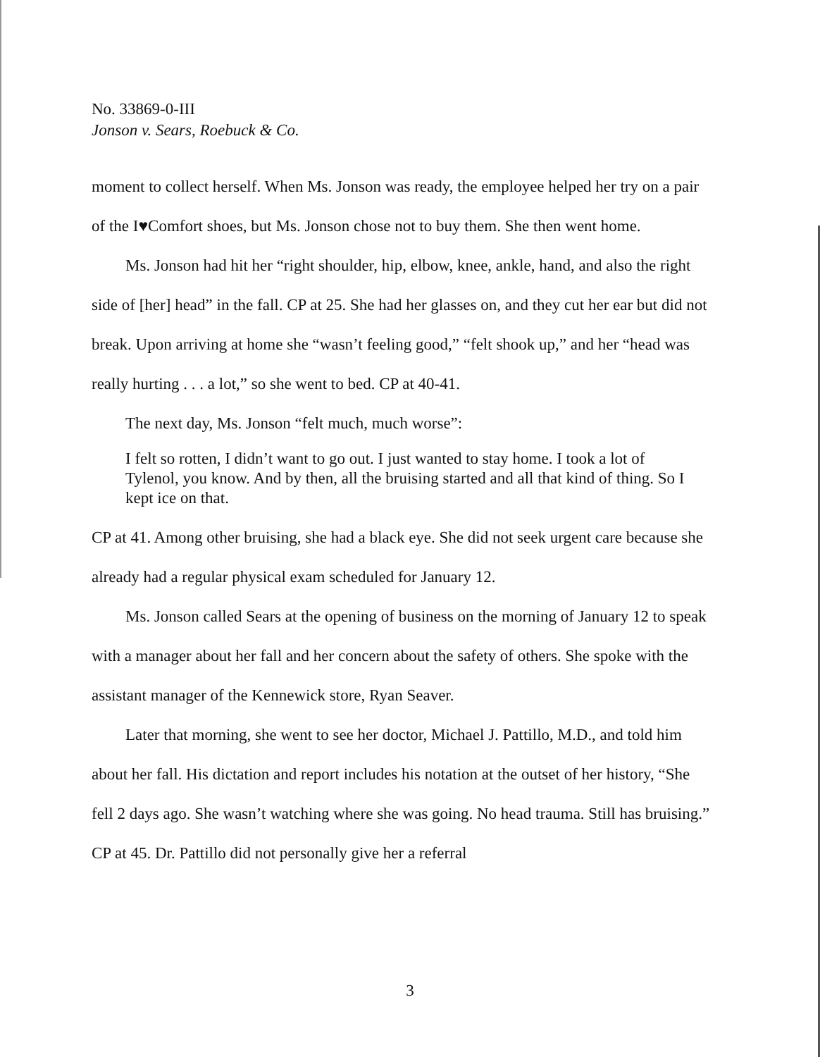No. 33869-0-III
Jonson v. Sears, Roebuck & Co.
moment to collect herself. When Ms. Jonson was ready, the employee helped her try on a pair of the I♥Comfort shoes, but Ms. Jonson chose not to buy them. She then went home.
Ms. Jonson had hit her “right shoulder, hip, elbow, knee, ankle, hand, and also the right side of [her] head” in the fall. CP at 25. She had her glasses on, and they cut her ear but did not break. Upon arriving at home she “wasn’t feeling good,” “felt shook up,” and her “head was really hurting . . . a lot,” so she went to bed. CP at 40-41.
The next day, Ms. Jonson “felt much, much worse”:
I felt so rotten, I didn’t want to go out. I just wanted to stay home. I took a lot of Tylenol, you know. And by then, all the bruising started and all that kind of thing. So I kept ice on that.
CP at 41. Among other bruising, she had a black eye. She did not seek urgent care because she already had a regular physical exam scheduled for January 12.
Ms. Jonson called Sears at the opening of business on the morning of January 12 to speak with a manager about her fall and her concern about the safety of others. She spoke with the assistant manager of the Kennewick store, Ryan Seaver.
Later that morning, she went to see her doctor, Michael J. Pattillo, M.D., and told him about her fall. His dictation and report includes his notation at the outset of her history, “She fell 2 days ago. She wasn’t watching where she was going. No head trauma. Still has bruising.” CP at 45. Dr. Pattillo did not personally give her a referral
3